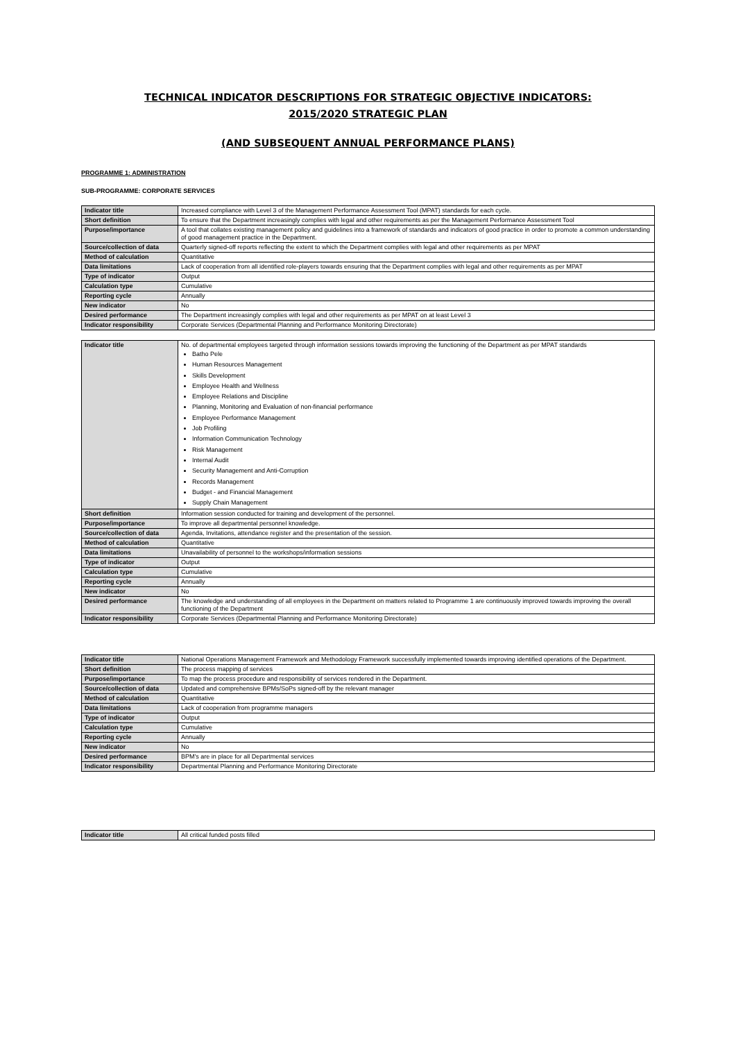TECHNICAL INDICATOR DESCRIPTIONS FOR STRATEGIC OBJECTIVE INDICATORS:
2015/2020 STRATEGIC PLAN
(AND SUBSEQUENT ANNUAL PERFORMANCE PLANS)
PROGRAMME 1: ADMINISTRATION
SUB-PROGRAMME: CORPORATE SERVICES
| Indicator title | Increased compliance with Level 3 of the Management Performance Assessment Tool (MPAT) standards for each cycle. |
| Short definition | To ensure that the Department increasingly complies with legal and other requirements as per the Management Performance Assessment Tool |
| Purpose/importance | A tool that collates existing management policy and guidelines into a framework of standards and indicators of good practice in order to promote a common understanding of good management practice in the Department. |
| Source/collection of data | Quarterly signed-off reports reflecting the extent to which the Department complies with legal and other requirements as per MPAT |
| Method of calculation | Quantitative |
| Data limitations | Lack of cooperation from all identified role-players towards ensuring that the Department complies with legal and other requirements as per MPAT |
| Type of indicator | Output |
| Calculation type | Cumulative |
| Reporting cycle | Annually |
| New indicator | No |
| Desired performance | The Department increasingly complies with legal and other requirements as per MPAT on at least Level 3 |
| Indicator responsibility | Corporate Services (Departmental Planning and Performance Monitoring Directorate) |
| Indicator title | No. of departmental employees targeted through information sessions towards improving the functioning of the Department as per MPAT standards Batho Pele Human Resources Management Skills Development Employee Health and Wellness Employee Relations and Discipline Planning, Monitoring and Evaluation of non-financial performance Employee Performance Management Job Profiling Information Communication Technology Risk Management Internal Audit Security Management and Anti-Corruption Records Management Budget - and Financial Management Supply Chain Management |
| Short definition | Information session conducted for training and development of the personnel. |
| Purpose/importance | To improve all departmental personnel knowledge. |
| Source/collection of data | Agenda, Invitations, attendance register and the presentation of the session. |
| Method of calculation | Quantitative |
| Data limitations | Unavailability of personnel to the workshops/information sessions |
| Type of indicator | Output |
| Calculation type | Cumulative |
| Reporting cycle | Annually |
| New indicator | No |
| Desired performance | The knowledge and understanding of all employees in the Department on matters related to Programme 1 are continuously improved towards improving the overall functioning of the Department |
| Indicator responsibility | Corporate Services (Departmental Planning and Performance Monitoring Directorate) |
| Indicator title | National Operations Management Framework and Methodology Framework successfully implemented towards improving identified operations of the Department. |
| Short definition | The process mapping of services |
| Purpose/importance | To map the process procedure and responsibility of services rendered in the Department. |
| Source/collection of data | Updated and comprehensive BPMs/SoPs signed-off by the relevant manager |
| Method of calculation | Quantitative |
| Data limitations | Lack of cooperation from programme managers |
| Type of indicator | Output |
| Calculation type | Cumulative |
| Reporting cycle | Annually |
| New indicator | No |
| Desired performance | BPM's are in place for all Departmental services |
| Indicator responsibility | Departmental Planning and Performance Monitoring Directorate |
| Indicator title | All critical funded posts filled |